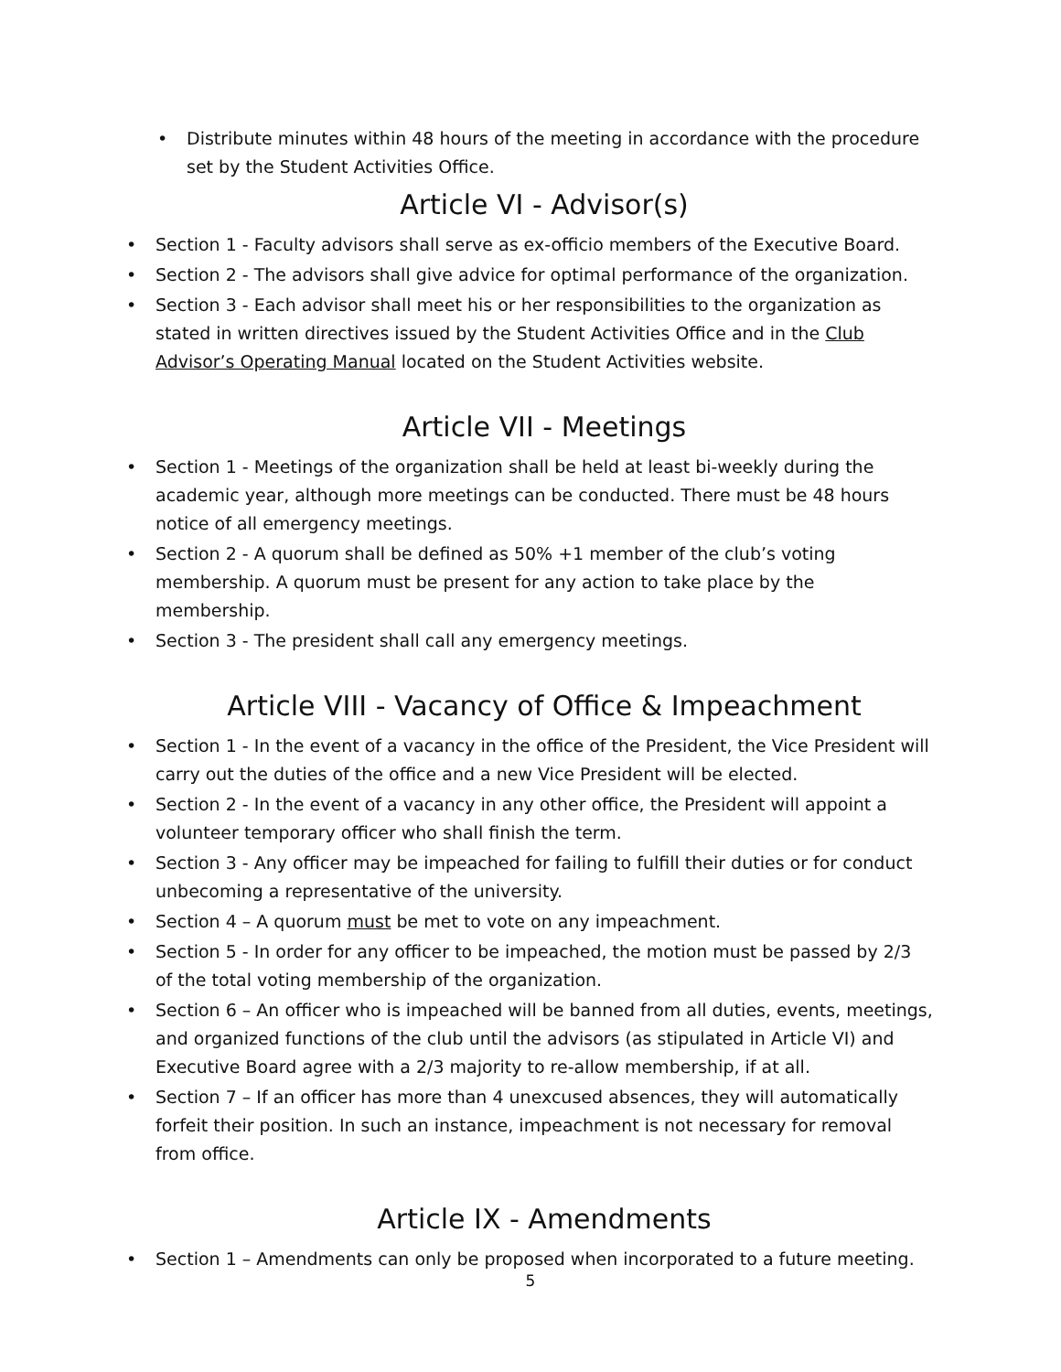• Distribute minutes within 48 hours of the meeting in accordance with the procedure set by the Student Activities Office.
Article VI - Advisor(s)
• Section 1 - Faculty advisors shall serve as ex-officio members of the Executive Board.
• Section 2 - The advisors shall give advice for optimal performance of the organization.
• Section 3 - Each advisor shall meet his or her responsibilities to the organization as stated in written directives issued by the Student Activities Office and in the Club Advisor’s Operating Manual located on the Student Activities website.
Article VII - Meetings
• Section 1 - Meetings of the organization shall be held at least bi-weekly during the academic year, although more meetings can be conducted. There must be 48 hours notice of all emergency meetings.
• Section 2 - A quorum shall be defined as 50% +1 member of the club’s voting membership. A quorum must be present for any action to take place by the membership.
• Section 3 - The president shall call any emergency meetings.
Article VIII - Vacancy of Office & Impeachment
• Section 1 - In the event of a vacancy in the office of the President, the Vice President will carry out the duties of the office and a new Vice President will be elected.
• Section 2 - In the event of a vacancy in any other office, the President will appoint a volunteer temporary officer who shall finish the term.
• Section 3 - Any officer may be impeached for failing to fulfill their duties or for conduct unbecoming a representative of the university.
• Section 4 – A quorum must be met to vote on any impeachment.
• Section 5 - In order for any officer to be impeached, the motion must be passed by 2/3 of the total voting membership of the organization.
• Section 6 – An officer who is impeached will be banned from all duties, events, meetings, and organized functions of the club until the advisors (as stipulated in Article VI) and Executive Board agree with a 2/3 majority to re-allow membership, if at all.
• Section 7 – If an officer has more than 4 unexcused absences, they will automatically forfeit their position. In such an instance, impeachment is not necessary for removal from office.
Article IX - Amendments
• Section 1 – Amendments can only be proposed when incorporated to a future meeting.
5